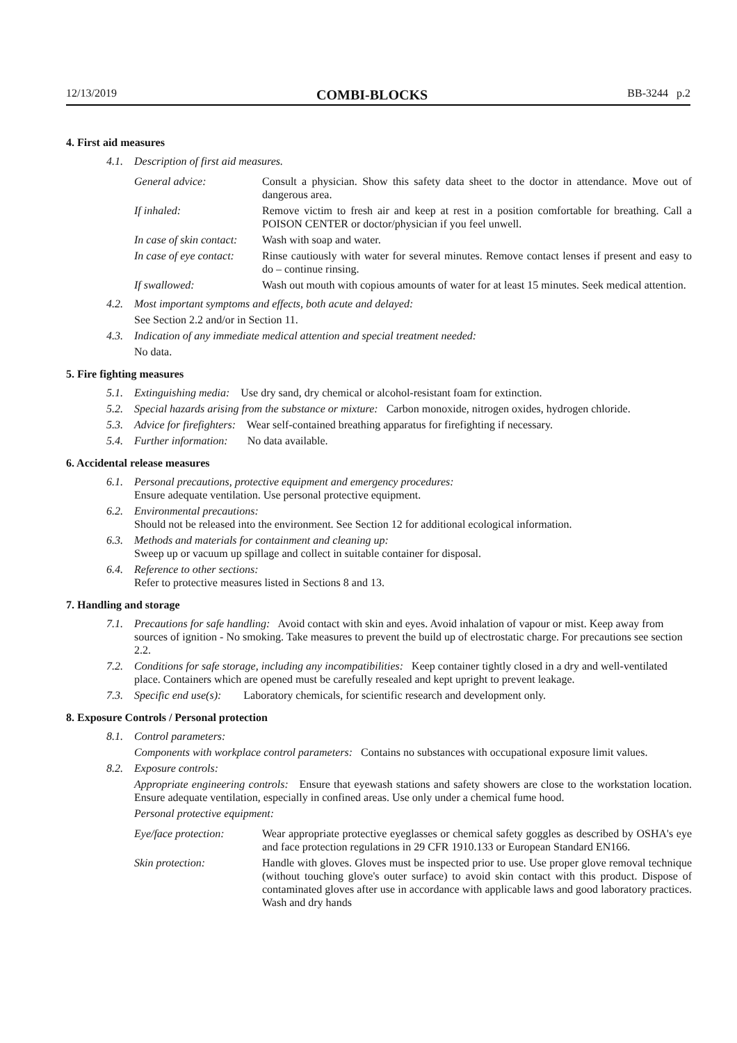12/13/2019 COMBI-BLOCKS BB-3244 p.2
4. First aid measures
4.1. Description of first aid measures.
General advice: Consult a physician. Show this safety data sheet to the doctor in attendance. Move out of dangerous area.
If inhaled: Remove victim to fresh air and keep at rest in a position comfortable for breathing. Call a POISON CENTER or doctor/physician if you feel unwell.
In case of skin contact: Wash with soap and water.
In case of eye contact: Rinse cautiously with water for several minutes. Remove contact lenses if present and easy to do – continue rinsing.
If swallowed: Wash out mouth with copious amounts of water for at least 15 minutes. Seek medical attention.
4.2. Most important symptoms and effects, both acute and delayed:
See Section 2.2 and/or in Section 11.
4.3. Indication of any immediate medical attention and special treatment needed:
No data.
5. Fire fighting measures
5.1. Extinguishing media: Use dry sand, dry chemical or alcohol-resistant foam for extinction.
5.2. Special hazards arising from the substance or mixture: Carbon monoxide, nitrogen oxides, hydrogen chloride.
5.3. Advice for firefighters: Wear self-contained breathing apparatus for firefighting if necessary.
5.4. Further information: No data available.
6. Accidental release measures
6.1. Personal precautions, protective equipment and emergency procedures:
Ensure adequate ventilation. Use personal protective equipment.
6.2. Environmental precautions:
Should not be released into the environment. See Section 12 for additional ecological information.
6.3. Methods and materials for containment and cleaning up:
Sweep up or vacuum up spillage and collect in suitable container for disposal.
6.4. Reference to other sections:
Refer to protective measures listed in Sections 8 and 13.
7. Handling and storage
7.1. Precautions for safe handling: Avoid contact with skin and eyes. Avoid inhalation of vapour or mist. Keep away from sources of ignition - No smoking. Take measures to prevent the build up of electrostatic charge. For precautions see section 2.2.
7.2. Conditions for safe storage, including any incompatibilities: Keep container tightly closed in a dry and well-ventilated place. Containers which are opened must be carefully resealed and kept upright to prevent leakage.
7.3. Specific end use(s): Laboratory chemicals, for scientific research and development only.
8. Exposure Controls / Personal protection
8.1. Control parameters:
Components with workplace control parameters: Contains no substances with occupational exposure limit values.
8.2. Exposure controls:
Appropriate engineering controls: Ensure that eyewash stations and safety showers are close to the workstation location. Ensure adequate ventilation, especially in confined areas. Use only under a chemical fume hood.
Personal protective equipment:
Eye/face protection: Wear appropriate protective eyeglasses or chemical safety goggles as described by OSHA's eye and face protection regulations in 29 CFR 1910.133 or European Standard EN166.
Skin protection: Handle with gloves. Gloves must be inspected prior to use. Use proper glove removal technique (without touching glove's outer surface) to avoid skin contact with this product. Dispose of contaminated gloves after use in accordance with applicable laws and good laboratory practices. Wash and dry hands